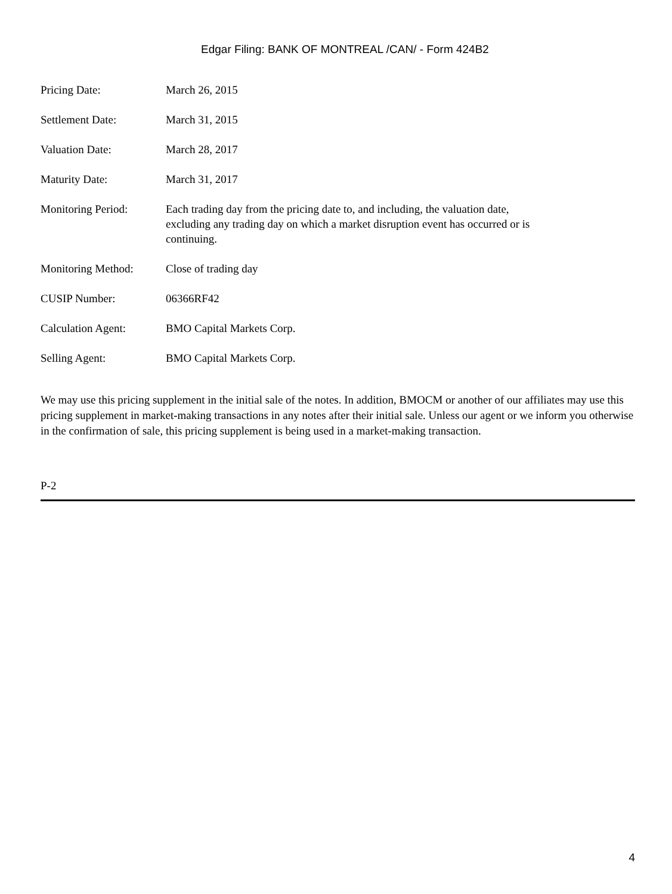Edgar Filing: BANK OF MONTREAL /CAN/ - Form 424B2
| Pricing Date: | March 26, 2015 |
| Settlement Date: | March 31, 2015 |
| Valuation Date: | March 28, 2017 |
| Maturity Date: | March 31, 2017 |
| Monitoring Period: | Each trading day from the pricing date to, and including, the valuation date, excluding any trading day on which a market disruption event has occurred or is continuing. |
| Monitoring Method: | Close of trading day |
| CUSIP Number: | 06366RF42 |
| Calculation Agent: | BMO Capital Markets Corp. |
| Selling Agent: | BMO Capital Markets Corp. |
We may use this pricing supplement in the initial sale of the notes. In addition, BMOCM or another of our affiliates may use this pricing supplement in market-making transactions in any notes after their initial sale. Unless our agent or we inform you otherwise in the confirmation of sale, this pricing supplement is being used in a market-making transaction.
P-2
4